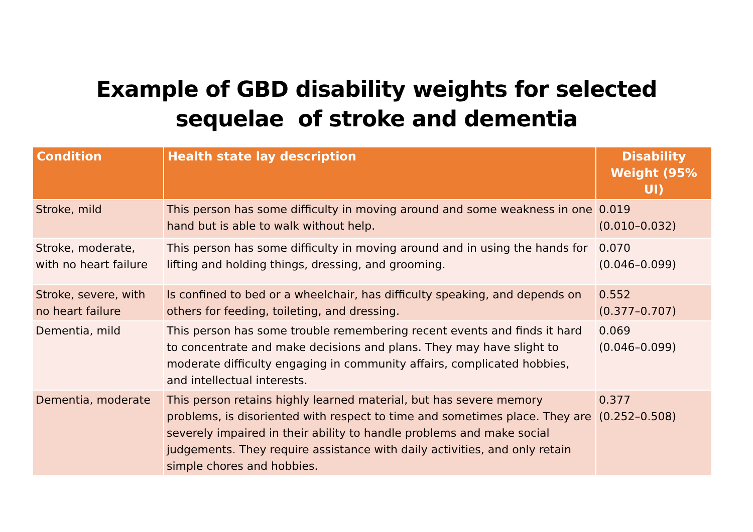Example of GBD disability weights for selected
sequelae of stroke and dementia
| Condition | Health state lay description | Disability Weight (95% UI) |
| --- | --- | --- |
| Stroke, mild | This person has some difficulty in moving around and some weakness in one hand but is able to walk without help. | 0.019 (0.010–0.032) |
| Stroke, moderate, with no heart failure | This person has some difficulty in moving around and in using the hands for lifting and holding things, dressing, and grooming. | 0.070 (0.046–0.099) |
| Stroke, severe, with no heart failure | Is confined to bed or a wheelchair, has difficulty speaking, and depends on others for feeding, toileting, and dressing. | 0.552 (0.377–0.707) |
| Dementia, mild | This person has some trouble remembering recent events and finds it hard to concentrate and make decisions and plans. They may have slight to moderate difficulty engaging in community affairs, complicated hobbies, and intellectual interests. | 0.069 (0.046–0.099) |
| Dementia, moderate | This person retains highly learned material, but has severe memory problems, is disoriented with respect to time and sometimes place. They are severely impaired in their ability to handle problems and make social judgements. They require assistance with daily activities, and only retain simple chores and hobbies. | 0.377 (0.252–0.508) |